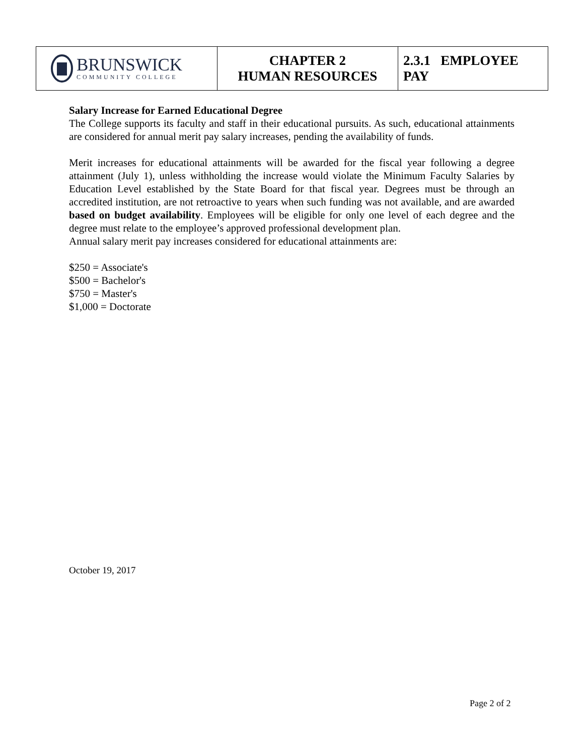| BRUNSWICK COMMUNITY COLLEGE | CHAPTER 2 HUMAN RESOURCES | 2.3.1 EMPLOYEE PAY |
Salary Increase for Earned Educational Degree
The College supports its faculty and staff in their educational pursuits. As such, educational attainments are considered for annual merit pay salary increases, pending the availability of funds.
Merit increases for educational attainments will be awarded for the fiscal year following a degree attainment (July 1), unless withholding the increase would violate the Minimum Faculty Salaries by Education Level established by the State Board for that fiscal year. Degrees must be through an accredited institution, are not retroactive to years when such funding was not available, and are awarded based on budget availability. Employees will be eligible for only one level of each degree and the degree must relate to the employee’s approved professional development plan.
Annual salary merit pay increases considered for educational attainments are:
$250 = Associate's
$500 = Bachelor's
$750 = Master's
$1,000 = Doctorate
October 19, 2017
Page 2 of 2